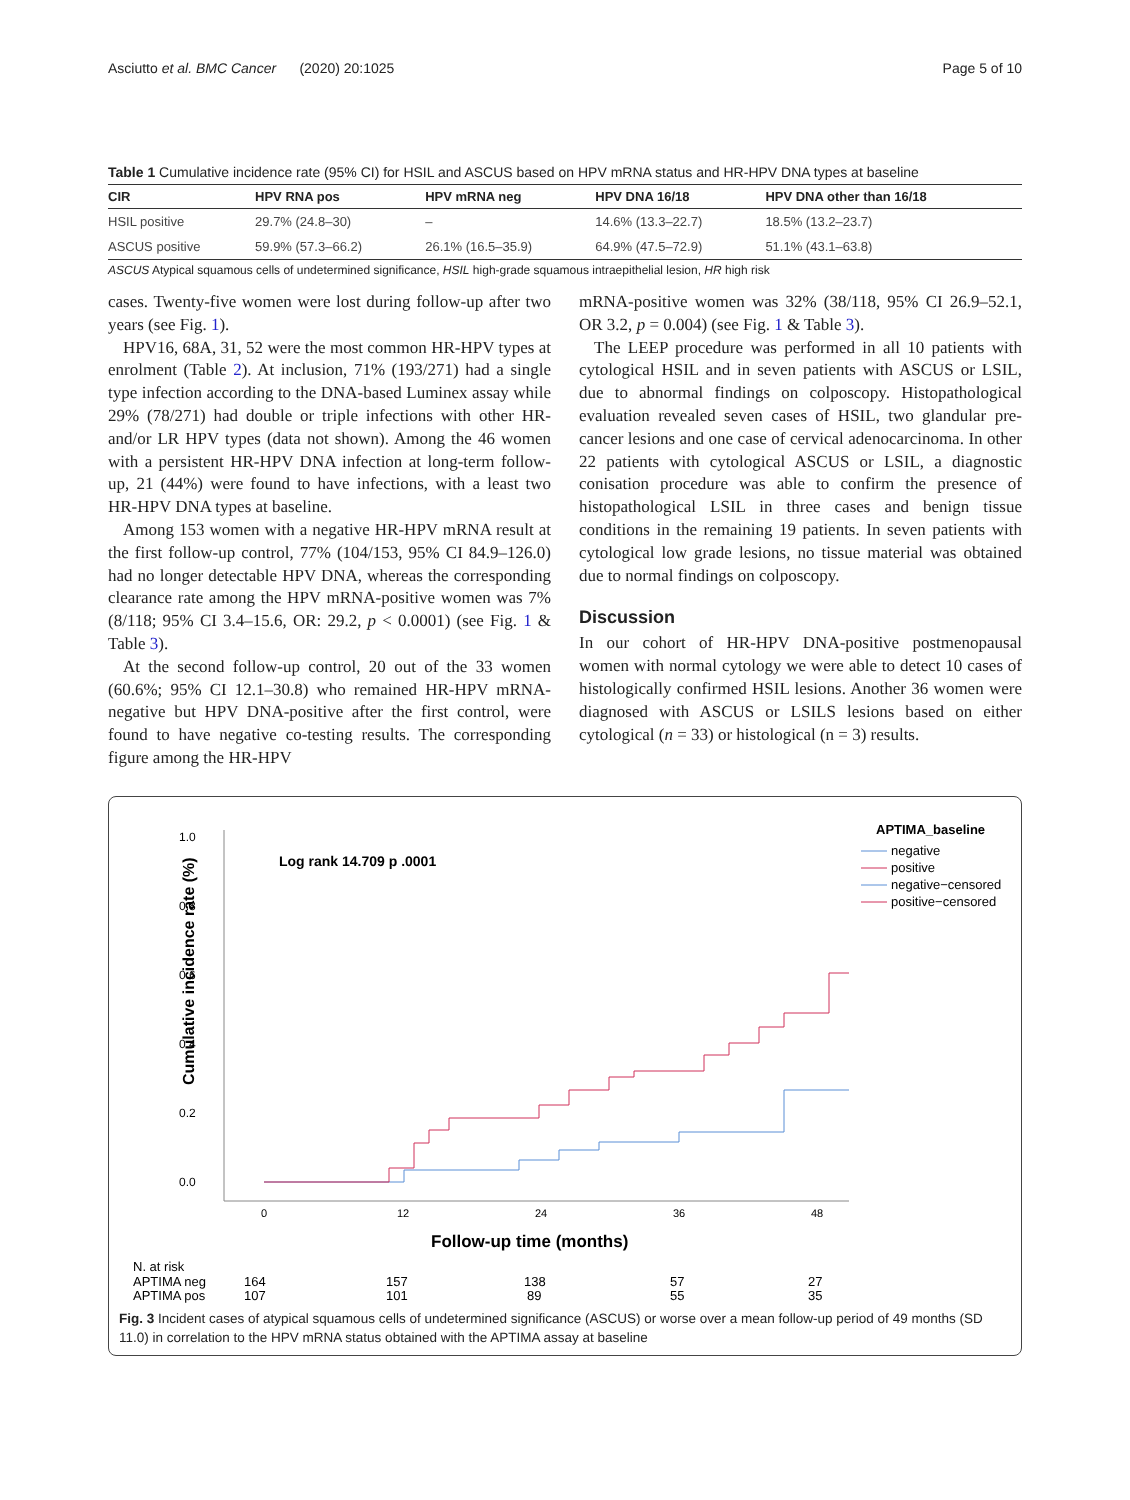Asciutto et al. BMC Cancer (2020) 20:1025 Page 5 of 10
Table 1 Cumulative incidence rate (95% CI) for HSIL and ASCUS based on HPV mRNA status and HR-HPV DNA types at baseline
| CIR | HPV RNA pos | HPV mRNA neg | HPV DNA 16/18 | HPV DNA other than 16/18 |
| --- | --- | --- | --- | --- |
| HSIL positive | 29.7% (24.8–30) | – | 14.6% (13.3–22.7) | 18.5% (13.2–23.7) |
| ASCUS positive | 59.9% (57.3–66.2) | 26.1% (16.5–35.9) | 64.9% (47.5–72.9) | 51.1% (43.1–63.8) |
ASCUS Atypical squamous cells of undetermined significance, HSIL high-grade squamous intraepithelial lesion, HR high risk
cases. Twenty-five women were lost during follow-up after two years (see Fig. 1).
HPV16, 68A, 31, 52 were the most common HR-HPV types at enrolment (Table 2). At inclusion, 71% (193/271) had a single type infection according to the DNA-based Luminex assay while 29% (78/271) had double or triple infections with other HR- and/or LR HPV types (data not shown). Among the 46 women with a persistent HR-HPV DNA infection at long-term follow-up, 21 (44%) were found to have infections, with a least two HR-HPV DNA types at baseline.
Among 153 women with a negative HR-HPV mRNA result at the first follow-up control, 77% (104/153, 95% CI 84.9–126.0) had no longer detectable HPV DNA, whereas the corresponding clearance rate among the HPV mRNA-positive women was 7% (8/118; 95% CI 3.4–15.6, OR: 29.2, p < 0.0001) (see Fig. 1 & Table 3).
At the second follow-up control, 20 out of the 33 women (60.6%; 95% CI 12.1–30.8) who remained HR-HPV mRNA-negative but HPV DNA-positive after the first control, were found to have negative co-testing results. The corresponding figure among the HR-HPV
mRNA-positive women was 32% (38/118, 95% CI 26.9–52.1, OR 3.2, p = 0.004) (see Fig. 1 & Table 3).
The LEEP procedure was performed in all 10 patients with cytological HSIL and in seven patients with ASCUS or LSIL, due to abnormal findings on colposcopy. Histopathological evaluation revealed seven cases of HSIL, two glandular pre-cancer lesions and one case of cervical adenocarcinoma. In other 22 patients with cytological ASCUS or LSIL, a diagnostic conisation procedure was able to confirm the presence of histopathological LSIL in three cases and benign tissue conditions in the remaining 19 patients. In seven patients with cytological low grade lesions, no tissue material was obtained due to normal findings on colposcopy.
Discussion
In our cohort of HR-HPV DNA-positive postmenopausal women with normal cytology we were able to detect 10 cases of histologically confirmed HSIL lesions. Another 36 women were diagnosed with ASCUS or LSILS lesions based on either cytological (n = 33) or histological (n = 3) results.
1.0
0.8
0.6
0.4
0.2
0.0
Cumulative incidence rate (%)
Log rank 14.709 p .0001
APTIMA_baseline
negative
positive
negative−censored
positive−censored
0
12
24
36
48
Follow-up time (months)
N. at risk
APTIMA neg
164
157
138
57
27
APTIMA pos
107
101
89
55
35
Fig. 3 Incident cases of atypical squamous cells of undetermined significance (ASCUS) or worse over a mean follow-up period of 49 months (SD 11.0) in correlation to the HPV mRNA status obtained with the APTIMA assay at baseline